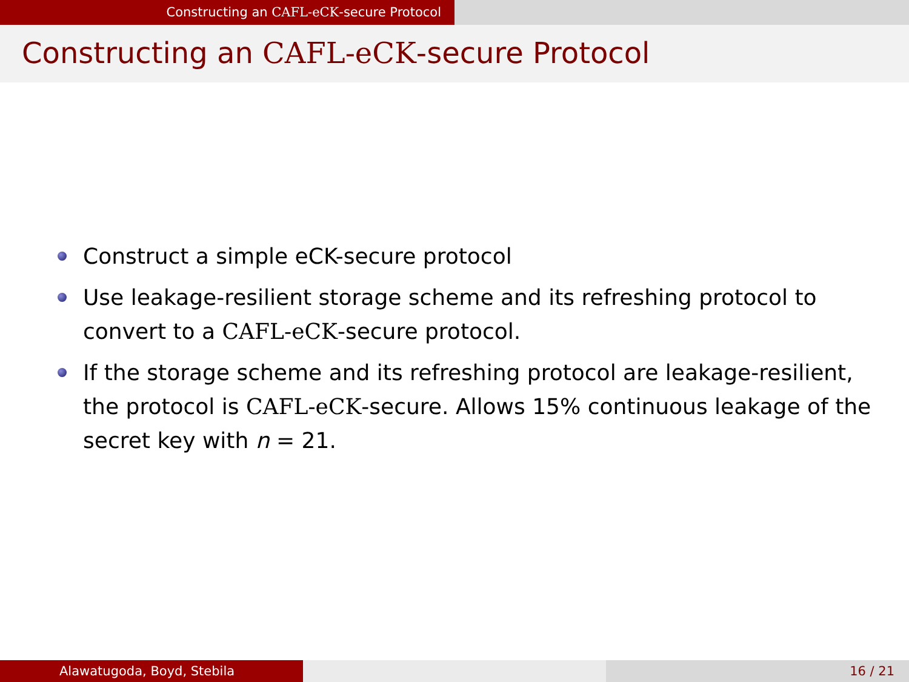Constructing an CAFL-eCK-secure Protocol
Constructing an CAFL-eCK-secure Protocol
Construct a simple eCK-secure protocol
Use leakage-resilient storage scheme and its refreshing protocol to convert to a CAFL-eCK-secure protocol.
If the storage scheme and its refreshing protocol are leakage-resilient, the protocol is CAFL-eCK-secure. Allows 15% continuous leakage of the secret key with n = 21.
Alawatugoda, Boyd, Stebila 16 / 21